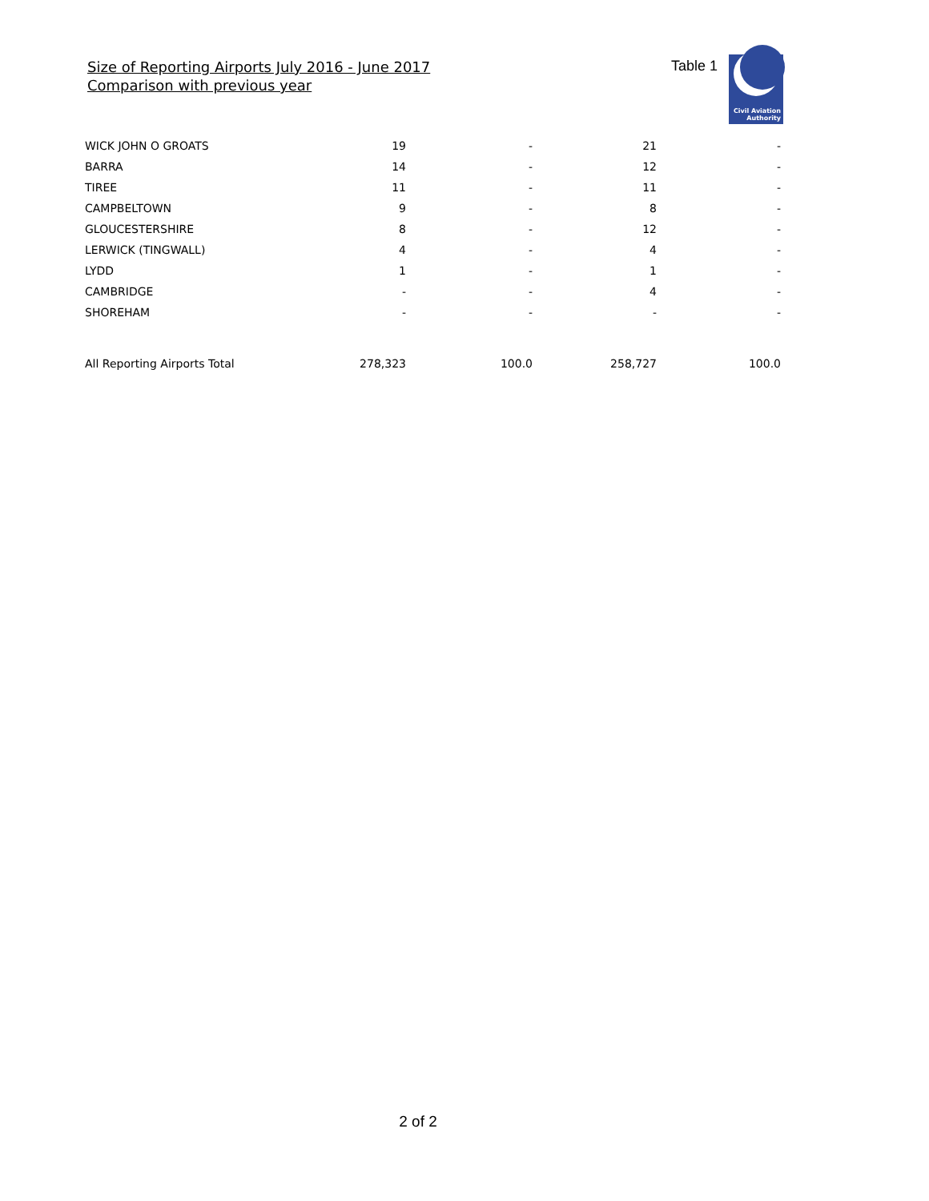Size of Reporting Airports July 2016 - June 2017
Comparison with previous year
Table 1
Civil Aviation
Authority
| WICK JOHN O GROATS | 19 | - | 21 | - |
| BARRA | 14 | - | 12 | - |
| TIREE | 11 | - | 11 | - |
| CAMPBELTOWN | 9 | - | 8 | - |
| GLOUCESTERSHIRE | 8 | - | 12 | - |
| LERWICK (TINGWALL) | 4 | - | 4 | - |
| LYDD | 1 | - | 1 | - |
| CAMBRIDGE | - | - | 4 | - |
| SHOREHAM | - | - | - | - |
| All Reporting Airports Total | 278,323 | 100.0 | 258,727 | 100.0 |
2 of 2